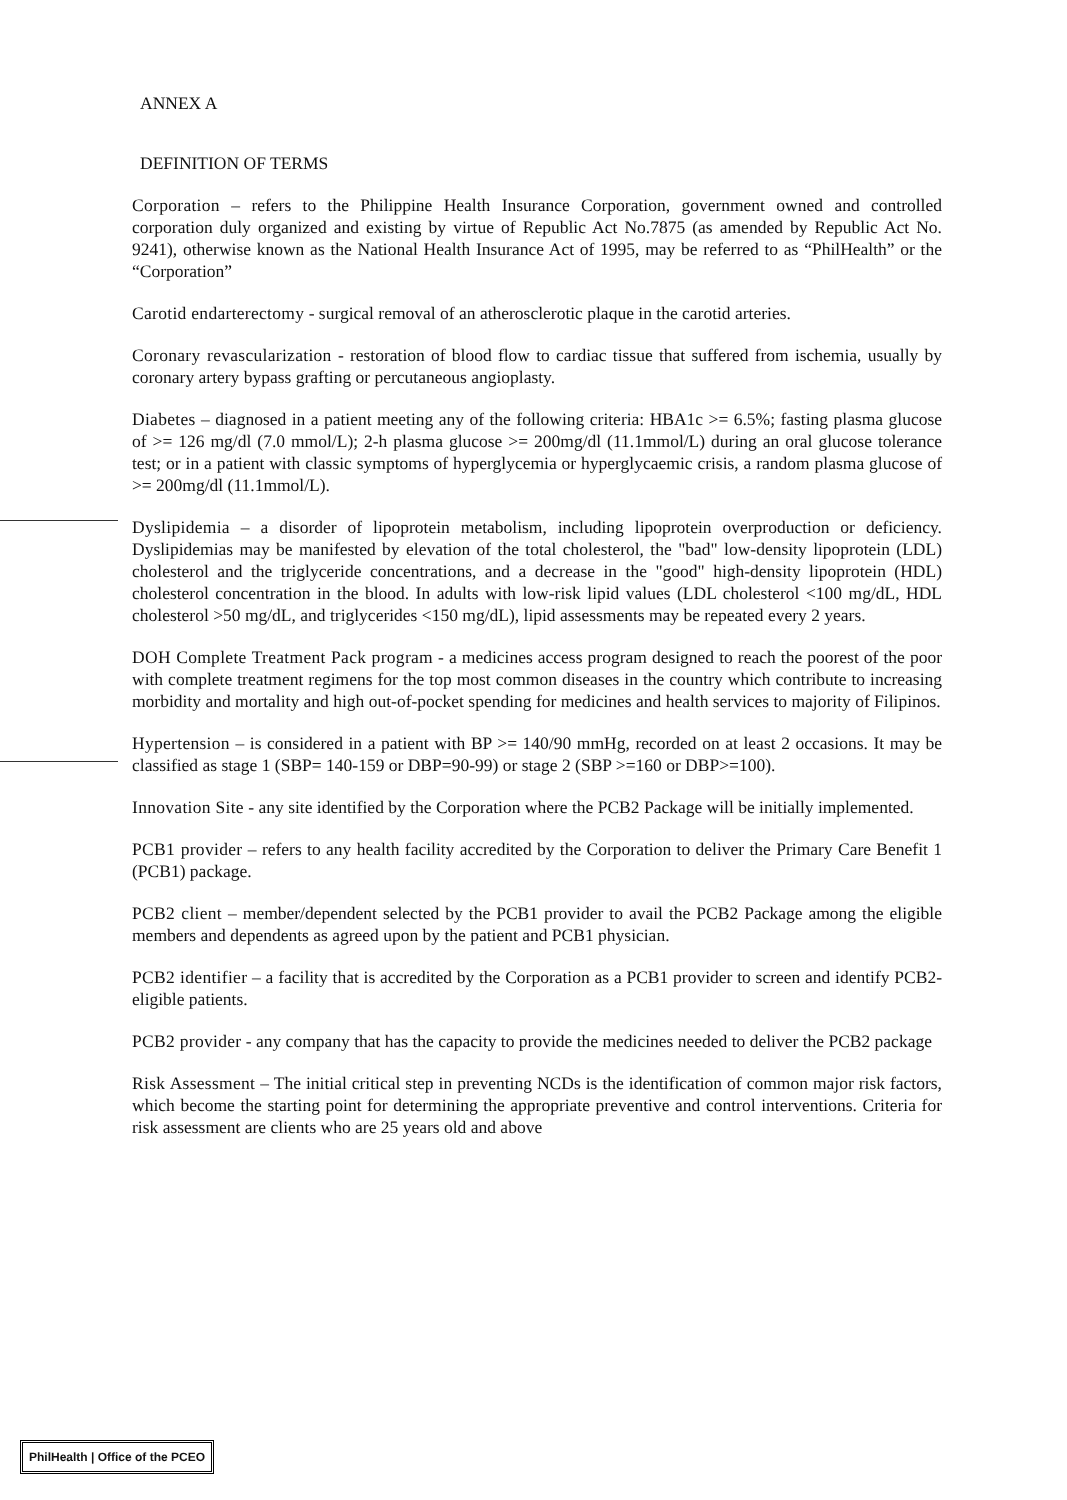ANNEX A
DEFINITION OF TERMS
Corporation – refers to the Philippine Health Insurance Corporation, government owned and controlled corporation duly organized and existing by virtue of Republic Act No.7875 (as amended by Republic Act No. 9241), otherwise known as the National Health Insurance Act of 1995, may be referred to as “PhilHealth” or the “Corporation”
Carotid endarterectomy - surgical removal of an atherosclerotic plaque in the carotid arteries.
Coronary revascularization - restoration of blood flow to cardiac tissue that suffered from ischemia, usually by coronary artery bypass grafting or percutaneous angioplasty.
Diabetes – diagnosed in a patient meeting any of the following criteria: HBA1c >= 6.5%; fasting plasma glucose of >= 126 mg/dl (7.0 mmol/L); 2-h plasma glucose >= 200mg/dl (11.1mmol/L) during an oral glucose tolerance test; or in a patient with classic symptoms of hyperglycemia or hyperglycaemic crisis, a random plasma glucose of >= 200mg/dl (11.1mmol/L).
Dyslipidemia – a disorder of lipoprotein metabolism, including lipoprotein overproduction or deficiency. Dyslipidemias may be manifested by elevation of the total cholesterol, the "bad" low-density lipoprotein (LDL) cholesterol and the triglyceride concentrations, and a decrease in the "good" high-density lipoprotein (HDL) cholesterol concentration in the blood. In adults with low-risk lipid values (LDL cholesterol <100 mg/dL, HDL cholesterol >50 mg/dL, and triglycerides <150 mg/dL), lipid assessments may be repeated every 2 years.
DOH Complete Treatment Pack program - a medicines access program designed to reach the poorest of the poor with complete treatment regimens for the top most common diseases in the country which contribute to increasing morbidity and mortality and high out-of-pocket spending for medicines and health services to majority of Filipinos.
Hypertension – is considered in a patient with BP >= 140/90 mmHg, recorded on at least 2 occasions. It may be classified as stage 1 (SBP= 140-159 or DBP=90-99) or stage 2 (SBP >=160 or DBP>=100).
Innovation Site - any site identified by the Corporation where the PCB2 Package will be initially implemented.
PCB1 provider – refers to any health facility accredited by the Corporation to deliver the Primary Care Benefit 1 (PCB1) package.
PCB2 client – member/dependent selected by the PCB1 provider to avail the PCB2 Package among the eligible members and dependents as agreed upon by the patient and PCB1 physician.
PCB2 identifier – a facility that is accredited by the Corporation as a PCB1 provider to screen and identify PCB2-eligible patients.
PCB2 provider - any company that has the capacity to provide the medicines needed to deliver the PCB2 package
Risk Assessment – The initial critical step in preventing NCDs is the identification of common major risk factors, which become the starting point for determining the appropriate preventive and control interventions. Criteria for risk assessment are clients who are 25 years old and above
PhilHealth | Office of the PCEO